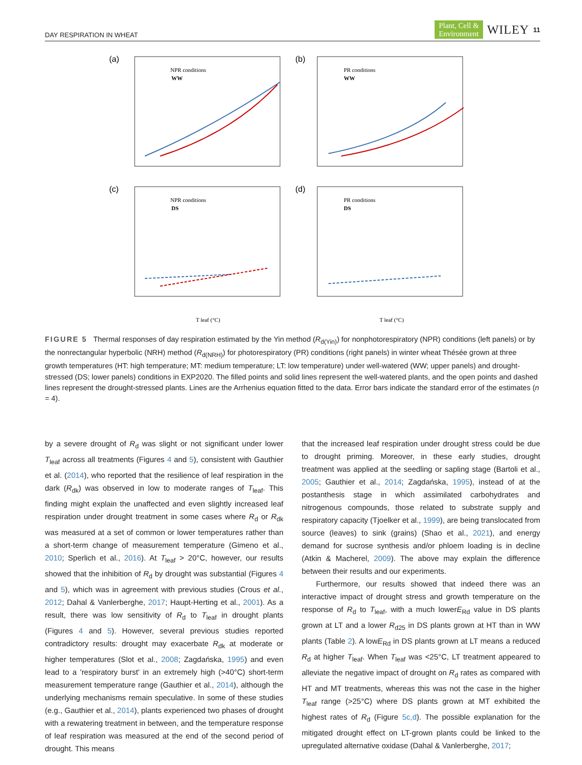DAY RESPIRATION IN WHEAT Plant, Cell &
Environment WILEY 11
(a)
NPR conditions
WW
(b)
PR conditions
WW
(c)
NPR conditions
DS
(d)
PR conditions
DS
T leaf (°C)
T leaf (°C)
FIGURE 5 Thermal responses of day respiration estimated by the Yin method (R<sub>d(Yin)</sub>) for nonphotorespiratory (NPR) conditions (left panels) or by the nonrectangular hyperbolic (NRH) method (R<sub>d(NRH)</sub>) for photorespiratory (PR) conditions (right panels) in winter wheat Thésée grown at three growth temperatures (HT: high temperature; MT: medium temperature; LT: low temperature) under well-watered (WW; upper panels) and drought-stressed (DS; lower panels) conditions in EXP2020. The filled points and solid lines represent the well-watered plants, and the open points and dashed lines represent the drought-stressed plants. Lines are the Arrhenius equation fitted to the data. Error bars indicate the standard error of the estimates (n = 4).
by a severe drought of R<sub>d</sub> was slight or not significant under lower T<sub>leaf</sub> across all treatments (Figures 4 and 5), consistent with Gauthier et al. (2014), who reported that the resilience of leaf respiration in the dark (R<sub>dk</sub>) was observed in low to moderate ranges of T<sub>leaf</sub>. This finding might explain the unaffected and even slightly increased leaf respiration under drought treatment in some cases where R<sub>d</sub> or R<sub>dk</sub> was measured at a set of common or lower temperatures rather than a short-term change of measurement temperature (Gimeno et al., 2010; Sperlich et al., 2016). At T<sub>leaf</sub> > 20°C, however, our results showed that the inhibition of R<sub>d</sub> by drought was substantial (Figures 4 and 5), which was in agreement with previous studies (Crous et al., 2012; Dahal & Vanlerberghe, 2017; Haupt-Herting et al., 2001). As a result, there was low sensitivity of R<sub>d</sub> to T<sub>leaf</sub> in drought plants (Figures 4 and 5). However, several previous studies reported contradictory results: drought may exacerbate R<sub>dk</sub> at moderate or higher temperatures (Slot et al., 2008; Zagdańska, 1995) and even lead to a 'respiratory burst' in an extremely high (>40°C) short-term measurement temperature range (Gauthier et al., 2014), although the underlying mechanisms remain speculative. In some of these studies (e.g., Gauthier et al., 2014), plants experienced two phases of drought with a rewatering treatment in between, and the temperature response of leaf respiration was measured at the end of the second period of drought. This means
that the increased leaf respiration under drought stress could be due to drought priming. Moreover, in these early studies, drought treatment was applied at the seedling or sapling stage (Bartoli et al., 2005; Gauthier et al., 2014; Zagdańska, 1995), instead of at the postanthesis stage in which assimilated carbohydrates and nitrogenous compounds, those related to substrate supply and respiratory capacity (Tjoelker et al., 1999), are being translocated from source (leaves) to sink (grains) (Shao et al., 2021), and energy demand for sucrose synthesis and/or phloem loading is in decline (Atkin & Macherel, 2009). The above may explain the difference between their results and our experiments.
Furthermore, our results showed that indeed there was an interactive impact of drought stress and growth temperature on the response of R<sub>d</sub> to T<sub>leaf</sub>, with a much lowerE<sub>Rd</sub> value in DS plants grown at LT and a lower R<sub>d25</sub> in DS plants grown at HT than in WW plants (Table 2). A lowE<sub>Rd</sub> in DS plants grown at LT means a reduced R<sub>d</sub> at higher T<sub>leaf</sub>. When T<sub>leaf</sub> was <25°C, LT treatment appeared to alleviate the negative impact of drought on R<sub>d</sub> rates as compared with HT and MT treatments, whereas this was not the case in the higher T<sub>leaf</sub> range (>25°C) where DS plants grown at MT exhibited the highest rates of R<sub>d</sub> (Figure 5c,d). The possible explanation for the mitigated drought effect on LT-grown plants could be linked to the upregulated alternative oxidase (Dahal & Vanlerberghe, 2017;